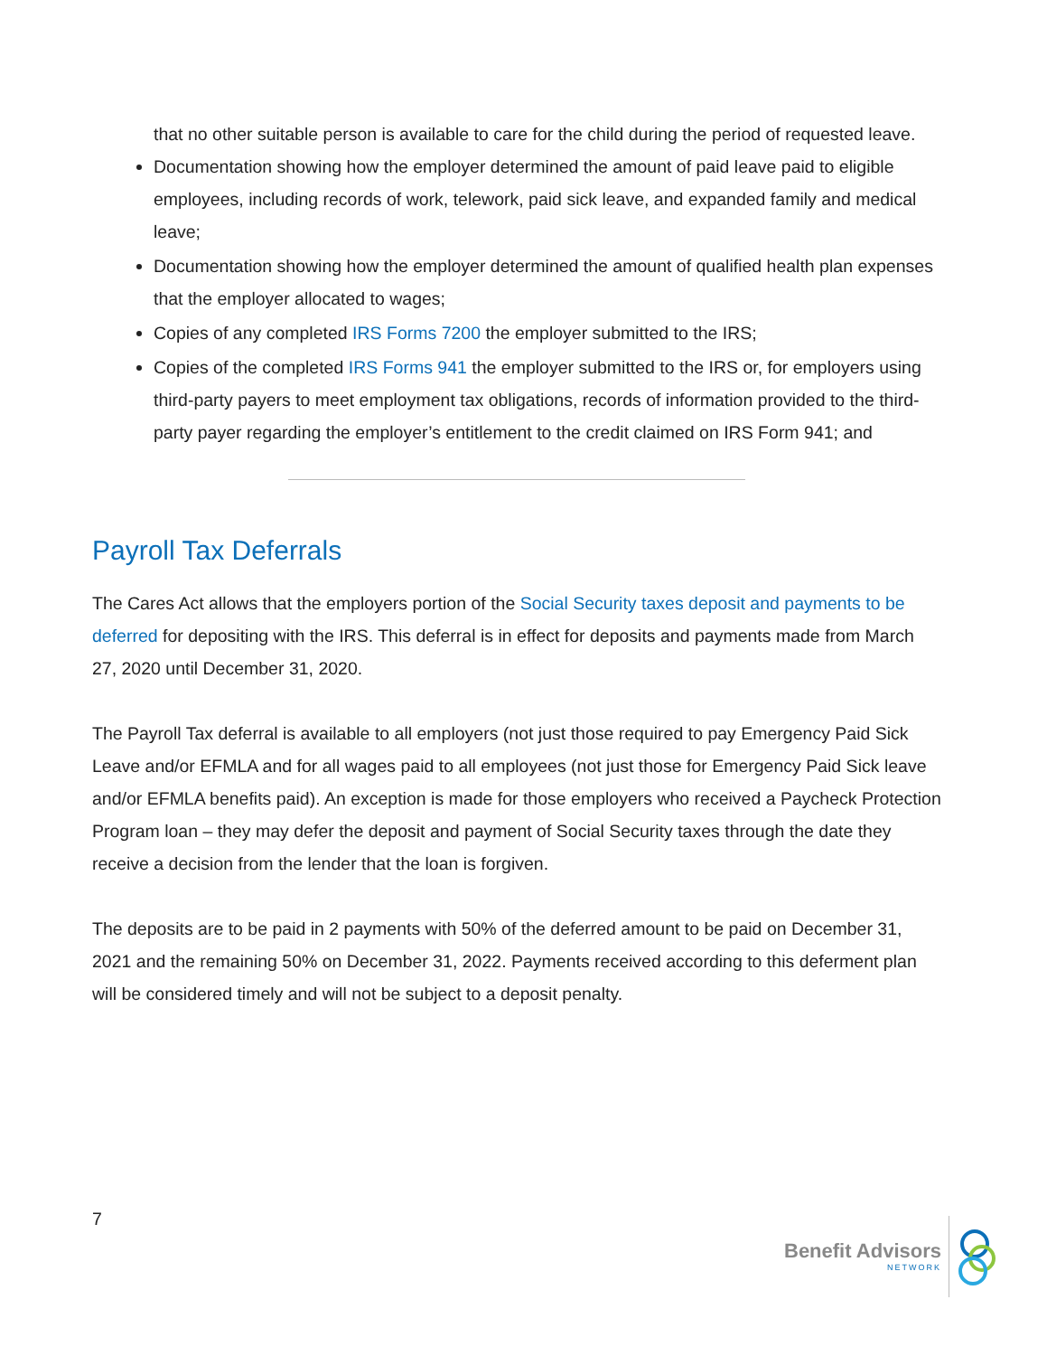that no other suitable person is available to care for the child during the period of requested leave.
Documentation showing how the employer determined the amount of paid leave paid to eligible employees, including records of work, telework, paid sick leave, and expanded family and medical leave;
Documentation showing how the employer determined the amount of qualified health plan expenses that the employer allocated to wages;
Copies of any completed IRS Forms 7200 the employer submitted to the IRS;
Copies of the completed IRS Forms 941 the employer submitted to the IRS or, for employers using third-party payers to meet employment tax obligations, records of information provided to the third-party payer regarding the employer’s entitlement to the credit claimed on IRS Form 941; and
Payroll Tax Deferrals
The Cares Act allows that the employers portion of the Social Security taxes deposit and payments to be deferred for depositing with the IRS. This deferral is in effect for deposits and payments made from March 27, 2020 until December 31, 2020.
The Payroll Tax deferral is available to all employers (not just those required to pay Emergency Paid Sick Leave and/or EFMLA and for all wages paid to all employees (not just those for Emergency Paid Sick leave and/or EFMLA benefits paid). An exception is made for those employers who received a Paycheck Protection Program loan – they may defer the deposit and payment of Social Security taxes through the date they receive a decision from the lender that the loan is forgiven.
The deposits are to be paid in 2 payments with 50% of the deferred amount to be paid on December 31, 2021 and the remaining 50% on December 31, 2022. Payments received according to this deferment plan will be considered timely and will not be subject to a deposit penalty.
7
Benefit Advisors
NETWORK